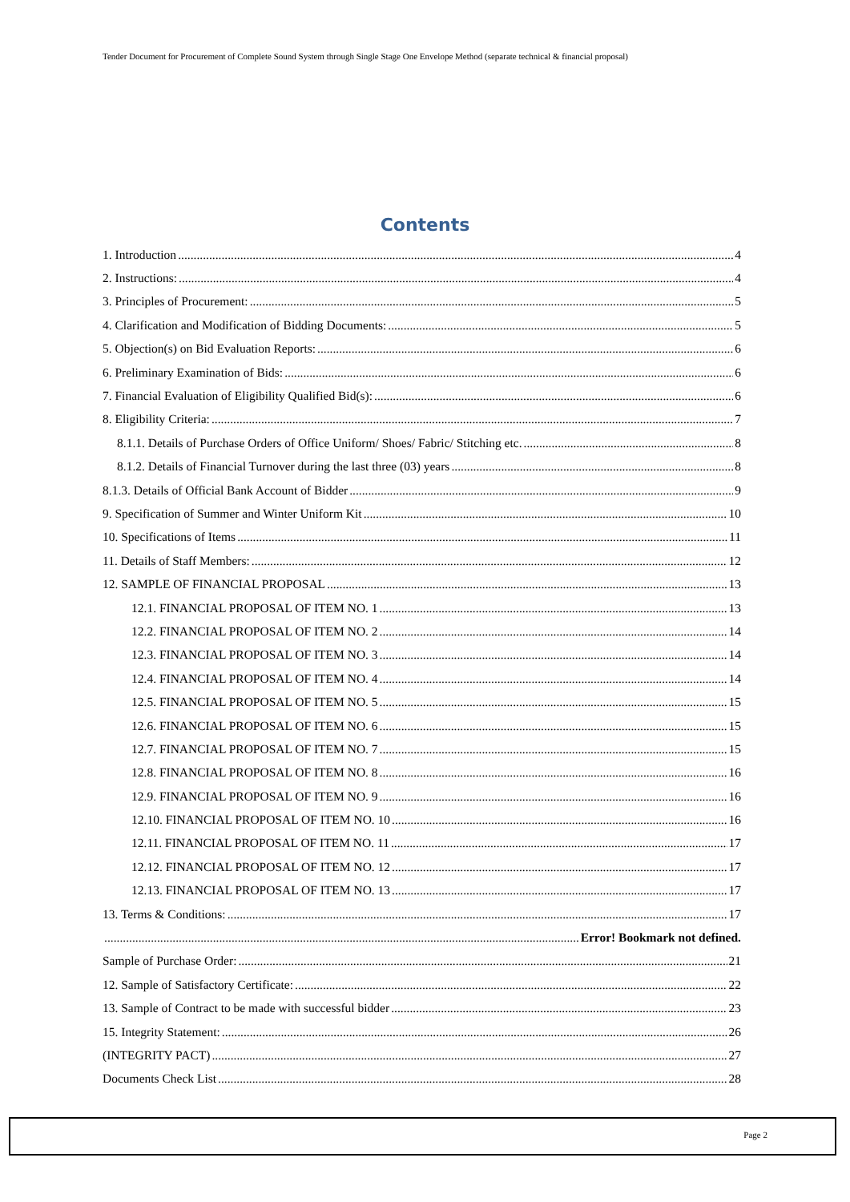Tender Document for Procurement of Complete Sound System through Single Stage One Envelope Method (separate technical & financial proposal)
Contents
1. Introduction 4
2. Instructions: 4
3. Principles of Procurement: 5
4. Clarification and Modification of Bidding Documents: 5
5. Objection(s) on Bid Evaluation Reports: 6
6. Preliminary Examination of Bids: 6
7. Financial Evaluation of Eligibility Qualified Bid(s): 6
8. Eligibility Criteria: 7
8.1.1. Details of Purchase Orders of Office Uniform/ Shoes/ Fabric/ Stitching etc. 8
8.1.2. Details of Financial Turnover during the last three (03) years 8
8.1.3. Details of Official Bank Account of Bidder 9
9. Specification of Summer and Winter Uniform Kit 10
10. Specifications of Items 11
11. Details of Staff Members: 12
12. SAMPLE OF FINANCIAL PROPOSAL 13
12.1. FINANCIAL PROPOSAL OF ITEM NO. 1 13
12.2. FINANCIAL PROPOSAL OF ITEM NO. 2 14
12.3. FINANCIAL PROPOSAL OF ITEM NO. 3 14
12.4. FINANCIAL PROPOSAL OF ITEM NO. 4 14
12.5. FINANCIAL PROPOSAL OF ITEM NO. 5 15
12.6. FINANCIAL PROPOSAL OF ITEM NO. 6 15
12.7. FINANCIAL PROPOSAL OF ITEM NO. 7 15
12.8. FINANCIAL PROPOSAL OF ITEM NO. 8 16
12.9. FINANCIAL PROPOSAL OF ITEM NO. 9 16
12.10. FINANCIAL PROPOSAL OF ITEM NO. 10 16
12.11. FINANCIAL PROPOSAL OF ITEM NO. 11 17
12.12. FINANCIAL PROPOSAL OF ITEM NO. 12 17
12.13. FINANCIAL PROPOSAL OF ITEM NO. 13 17
13. Terms & Conditions: 17
Error! Bookmark not defined.
Sample of Purchase Order: 21
12. Sample of Satisfactory Certificate: 22
13. Sample of Contract to be made with successful bidder 23
15. Integrity Statement: 26
(INTEGRITY PACT) 27
Documents Check List 28
Page 2